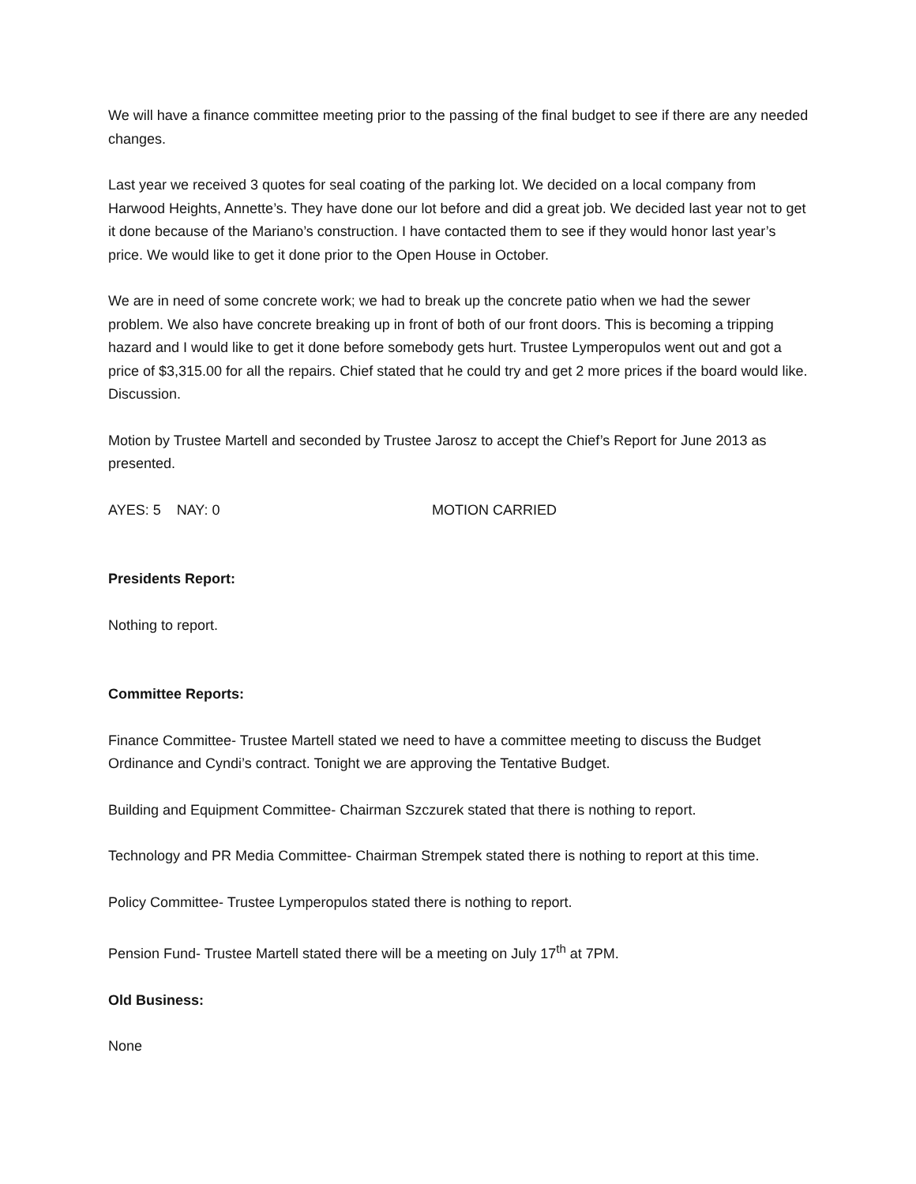We will have a finance committee meeting prior to the passing of the final budget to see if there are any needed changes.
Last year we received 3 quotes for seal coating of the parking lot. We decided on a local company from Harwood Heights, Annette’s. They have done our lot before and did a great job. We decided last year not to get it done because of the Mariano’s construction. I have contacted them to see if they would honor last year’s price. We would like to get it done prior to the Open House in October.
We are in need of some concrete work; we had to break up the concrete patio when we had the sewer problem. We also have concrete breaking up in front of both of our front doors. This is becoming a tripping hazard and I would like to get it done before somebody gets hurt. Trustee Lymperopulos went out and got a price of $3,315.00 for all the repairs. Chief stated that he could try and get 2 more prices if the board would like. Discussion.
Motion by Trustee Martell and seconded by Trustee Jarosz to accept the Chief’s Report for June 2013 as presented.
AYES: 5 NAY: 0 MOTION CARRIED
Presidents Report:
Nothing to report.
Committee Reports:
Finance Committee- Trustee Martell stated we need to have a committee meeting to discuss the Budget Ordinance and Cyndi’s contract. Tonight we are approving the Tentative Budget.
Building and Equipment Committee- Chairman Szczurek stated that there is nothing to report.
Technology and PR Media Committee- Chairman Strempek stated there is nothing to report at this time.
Policy Committee- Trustee Lymperopulos stated there is nothing to report.
Pension Fund- Trustee Martell stated there will be a meeting on July 17<sup>th</sup> at 7PM.
Old Business:
None